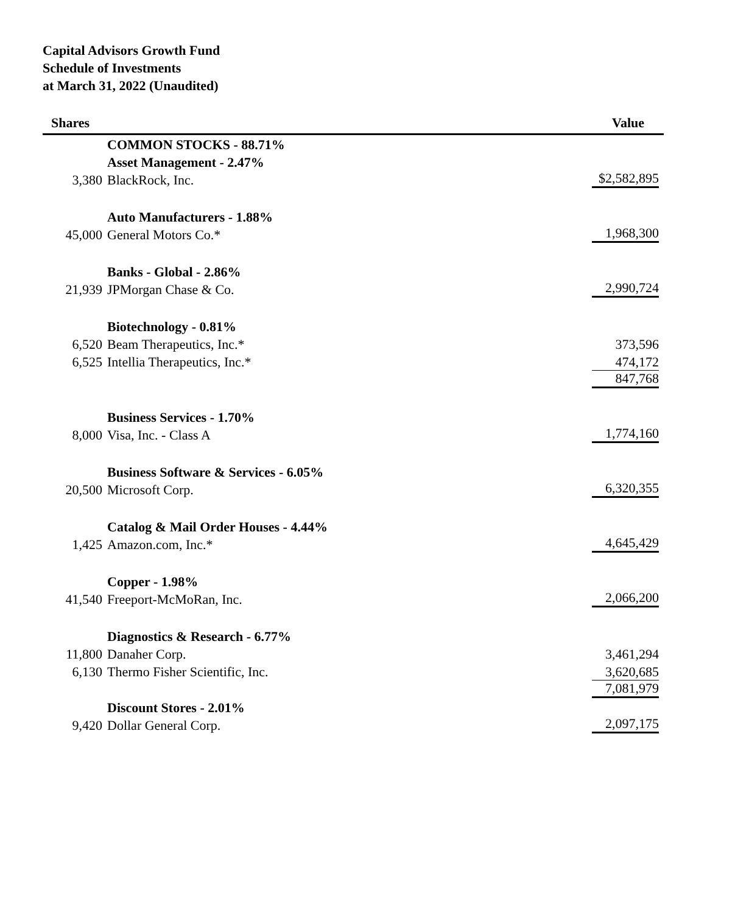Capital Advisors Growth Fund
Schedule of Investments
at March 31, 2022 (Unaudited)
| Shares | | Value |
| --- | --- | --- |
| | COMMON STOCKS - 88.71% | |
| | Asset Management - 2.47% | |
| 3,380 | BlackRock, Inc. | $2,582,895 |
| | Auto Manufacturers - 1.88% | |
| 45,000 | General Motors Co.* | 1,968,300 |
| | Banks - Global - 2.86% | |
| 21,939 | JPMorgan Chase & Co. | 2,990,724 |
| | Biotechnology - 0.81% | |
| 6,520 | Beam Therapeutics, Inc.* | 373,596 |
| 6,525 | Intellia Therapeutics, Inc.* | 474,172 |
| | | 847,768 |
| | Business Services - 1.70% | |
| 8,000 | Visa, Inc. - Class A | 1,774,160 |
| | Business Software & Services - 6.05% | |
| 20,500 | Microsoft Corp. | 6,320,355 |
| | Catalog & Mail Order Houses - 4.44% | |
| 1,425 | Amazon.com, Inc.* | 4,645,429 |
| | Copper - 1.98% | |
| 41,540 | Freeport-McMoRan, Inc. | 2,066,200 |
| | Diagnostics & Research - 6.77% | |
| 11,800 | Danaher Corp. | 3,461,294 |
| 6,130 | Thermo Fisher Scientific, Inc. | 3,620,685 |
| | | 7,081,979 |
| | Discount Stores - 2.01% | |
| 9,420 | Dollar General Corp. | 2,097,175 |